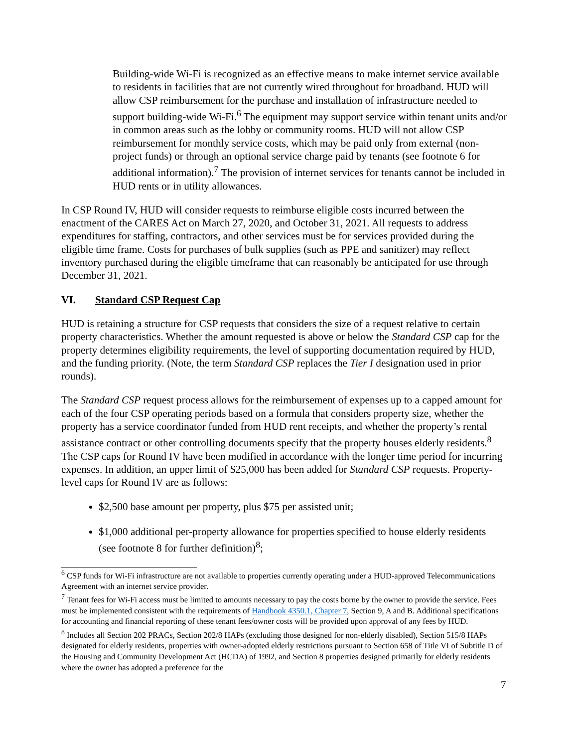Building-wide Wi-Fi is recognized as an effective means to make internet service available to residents in facilities that are not currently wired throughout for broadband. HUD will allow CSP reimbursement for the purchase and installation of infrastructure needed to support building-wide Wi-Fi.<sup>6</sup> The equipment may support service within tenant units and/or in common areas such as the lobby or community rooms. HUD will not allow CSP reimbursement for monthly service costs, which may be paid only from external (non-project funds) or through an optional service charge paid by tenants (see footnote 6 for additional information).<sup>7</sup> The provision of internet services for tenants cannot be included in HUD rents or in utility allowances.
In CSP Round IV, HUD will consider requests to reimburse eligible costs incurred between the enactment of the CARES Act on March 27, 2020, and October 31, 2021. All requests to address expenditures for staffing, contractors, and other services must be for services provided during the eligible time frame. Costs for purchases of bulk supplies (such as PPE and sanitizer) may reflect inventory purchased during the eligible timeframe that can reasonably be anticipated for use through December 31, 2021.
VI. Standard CSP Request Cap
HUD is retaining a structure for CSP requests that considers the size of a request relative to certain property characteristics. Whether the amount requested is above or below the Standard CSP cap for the property determines eligibility requirements, the level of supporting documentation required by HUD, and the funding priority. (Note, the term Standard CSP replaces the Tier I designation used in prior rounds).
The Standard CSP request process allows for the reimbursement of expenses up to a capped amount for each of the four CSP operating periods based on a formula that considers property size, whether the property has a service coordinator funded from HUD rent receipts, and whether the property’s rental assistance contract or other controlling documents specify that the property houses elderly residents.<sup>8</sup> The CSP caps for Round IV have been modified in accordance with the longer time period for incurring expenses. In addition, an upper limit of $25,000 has been added for Standard CSP requests. Property-level caps for Round IV are as follows:
$2,500 base amount per property, plus $75 per assisted unit;
$1,000 additional per-property allowance for properties specified to house elderly residents (see footnote 8 for further definition)<sup>8</sup>;
<sup>6</sup> CSP funds for Wi-Fi infrastructure are not available to properties currently operating under a HUD-approved Telecommunications Agreement with an internet service provider.
<sup>7</sup> Tenant fees for Wi-Fi access must be limited to amounts necessary to pay the costs borne by the owner to provide the service. Fees must be implemented consistent with the requirements of Handbook 4350.1, Chapter 7, Section 9, A and B. Additional specifications for accounting and financial reporting of these tenant fees/owner costs will be provided upon approval of any fees by HUD.
<sup>8</sup> Includes all Section 202 PRACs, Section 202/8 HAPs (excluding those designed for non-elderly disabled), Section 515/8 HAPs designated for elderly residents, properties with owner-adopted elderly restrictions pursuant to Section 658 of Title VI of Subtitle D of the Housing and Community Development Act (HCDA) of 1992, and Section 8 properties designed primarily for elderly residents where the owner has adopted a preference for the
7